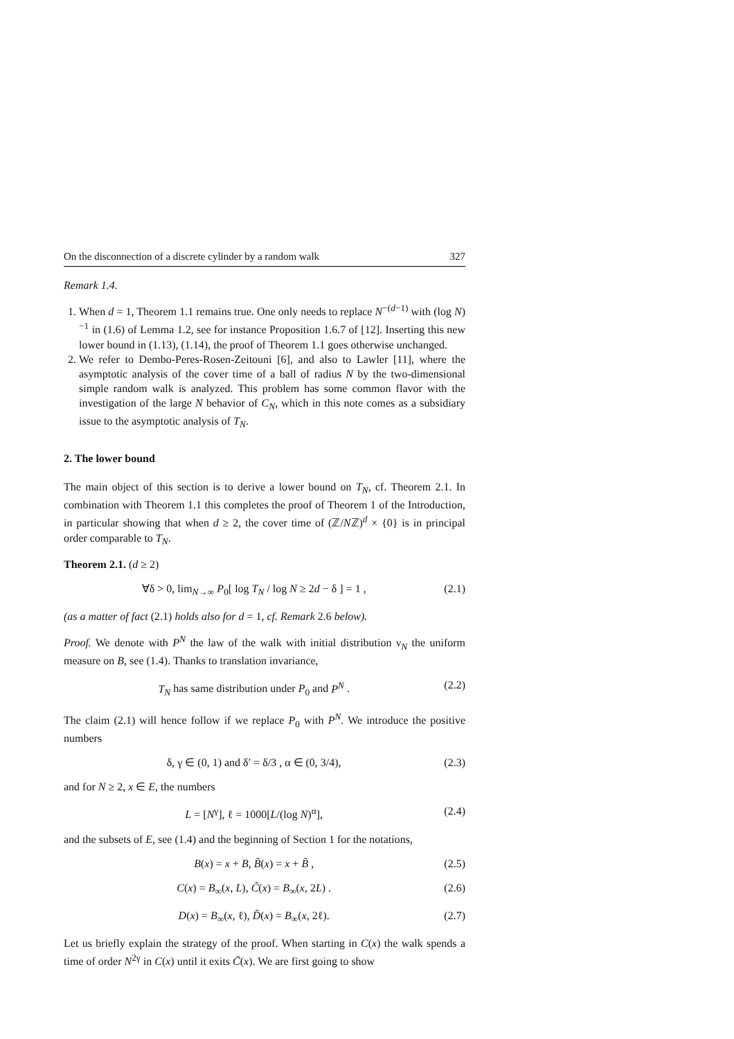On the disconnection of a discrete cylinder by a random walk 327
Remark 1.4.
1. When d = 1, Theorem 1.1 remains true. One only needs to replace N<sup>−(d−1)</sup> with (log N)<sup>−1</sup> in (1.6) of Lemma 1.2, see for instance Proposition 1.6.7 of [12]. Inserting this new lower bound in (1.13), (1.14), the proof of Theorem 1.1 goes otherwise unchanged.
2. We refer to Dembo-Peres-Rosen-Zeitouni [6], and also to Lawler [11], where the asymptotic analysis of the cover time of a ball of radius N by the two-dimensional simple random walk is analyzed. This problem has some common flavor with the investigation of the large N behavior of C<sub>N</sub>, which in this note comes as a subsidiary issue to the asymptotic analysis of T<sub>N</sub>.
2. The lower bound
The main object of this section is to derive a lower bound on T<sub>N</sub>, cf. Theorem 2.1. In combination with Theorem 1.1 this completes the proof of Theorem 1 of the Introduction, in particular showing that when d ≥ 2, the cover time of (ℤ/Nℤ)<sup>d</sup> × {0} is in principal order comparable to T<sub>N</sub>.
Theorem 2.1. (d ≥ 2)
∀δ > 0, lim<sub>N→∞</sub> P<sub>0</sub>[ log T<sub>N</sub> / log N ≥ 2d − δ ] = 1 , (2.1)
(as a matter of fact (2.1) holds also for d = 1, cf. Remark 2.6 below).
Proof. We denote with P<sup>N</sup> the law of the walk with initial distribution ν<sub>N</sub> the uniform measure on B, see (1.4). Thanks to translation invariance,
T<sub>N</sub> has same distribution under P<sub>0</sub> and P<sup>N</sup> . (2.2)
The claim (2.1) will hence follow if we replace P<sub>0</sub> with P<sup>N</sup>. We introduce the positive numbers
δ, γ ∈ (0, 1) and δ′ = δ/3 , α ∈ (0, 3/4), (2.3)
and for N ≥ 2, x ∈ E, the numbers
L = [N<sup>γ</sup>], ℓ = 1000[L/(log N)<sup>α</sup>], (2.4)
and the subsets of E, see (1.4) and the beginning of Section 1 for the notations,
B(x) = x + B, B̃(x) = x + B̃ , (2.5)
C(x) = B<sub>∞</sub>(x, L), C̃(x) = B<sub>∞</sub>(x, 2L) . (2.6)
D(x) = B<sub>∞</sub>(x, ℓ), D̃(x) = B<sub>∞</sub>(x, 2ℓ). (2.7)
Let us briefly explain the strategy of the proof. When starting in C(x) the walk spends a time of order N<sup>2γ</sup> in C(x) until it exits C̃(x). We are first going to show